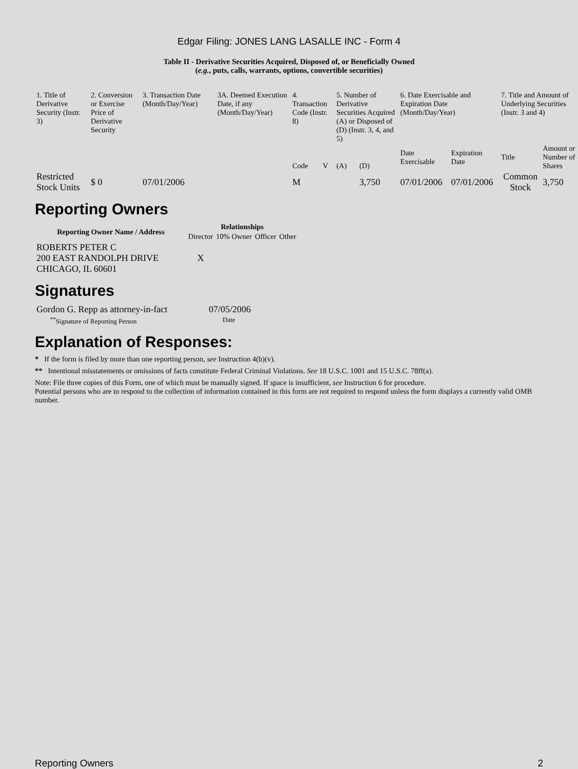Edgar Filing: JONES LANG LASALLE INC - Form 4
Table II - Derivative Securities Acquired, Disposed of, or Beneficially Owned
(e.g., puts, calls, warrants, options, convertible securities)
| 1. Title of Derivative Security (Instr. 3) | 2. Conversion or Exercise Price of Derivative Security | 3. Transaction Date (Month/Day/Year) | 3A. Deemed Execution Date, if any (Month/Day/Year) | 4. Transaction Code (Instr. 8) | | 5. Number of Derivative Securities Acquired (A) or Disposed of (D) (Instr. 3, 4, and 5) | | 6. Date Exercisable and Expiration Date (Month/Day/Year) | | 7. Title and Amount of Underlying Securities (Instr. 3 and 4) | |
| | | | | Code | V | (A) | (D) | Date Exercisable | Expiration Date | Title | Amount or Number of Shares |
| Restricted Stock Units | $ 0 | 07/01/2006 | | M | | | 3,750 | 07/01/2006 | 07/01/2006 | Common Stock | 3,750 |
Reporting Owners
| Reporting Owner Name / Address | Relationships | | | |
| --- | --- | --- | --- | --- |
| | Director | 10% Owner | Officer | Other |
| ROBERTS PETER C 200 EAST RANDOLPH DRIVE CHICAGO, IL 60601 | X | | | |
Signatures
| Gordon G. Repp as attorney-in-fact | 07/05/2006 |
| <sup>**</sup> Signature of Reporting Person | Date |
Explanation of Responses:
* If the form is filed by more than one reporting person, see Instruction 4(b)(v).
** Intentional misstatements or omissions of facts constitute Federal Criminal Violations. See 18 U.S.C. 1001 and 15 U.S.C. 78ff(a).
Note: File three copies of this Form, one of which must be manually signed. If space is insufficient, see Instruction 6 for procedure.
Potential persons who are to respond to the collection of information contained in this form are not required to respond unless the form displays a currently valid OMB number.
Reporting Owners 2